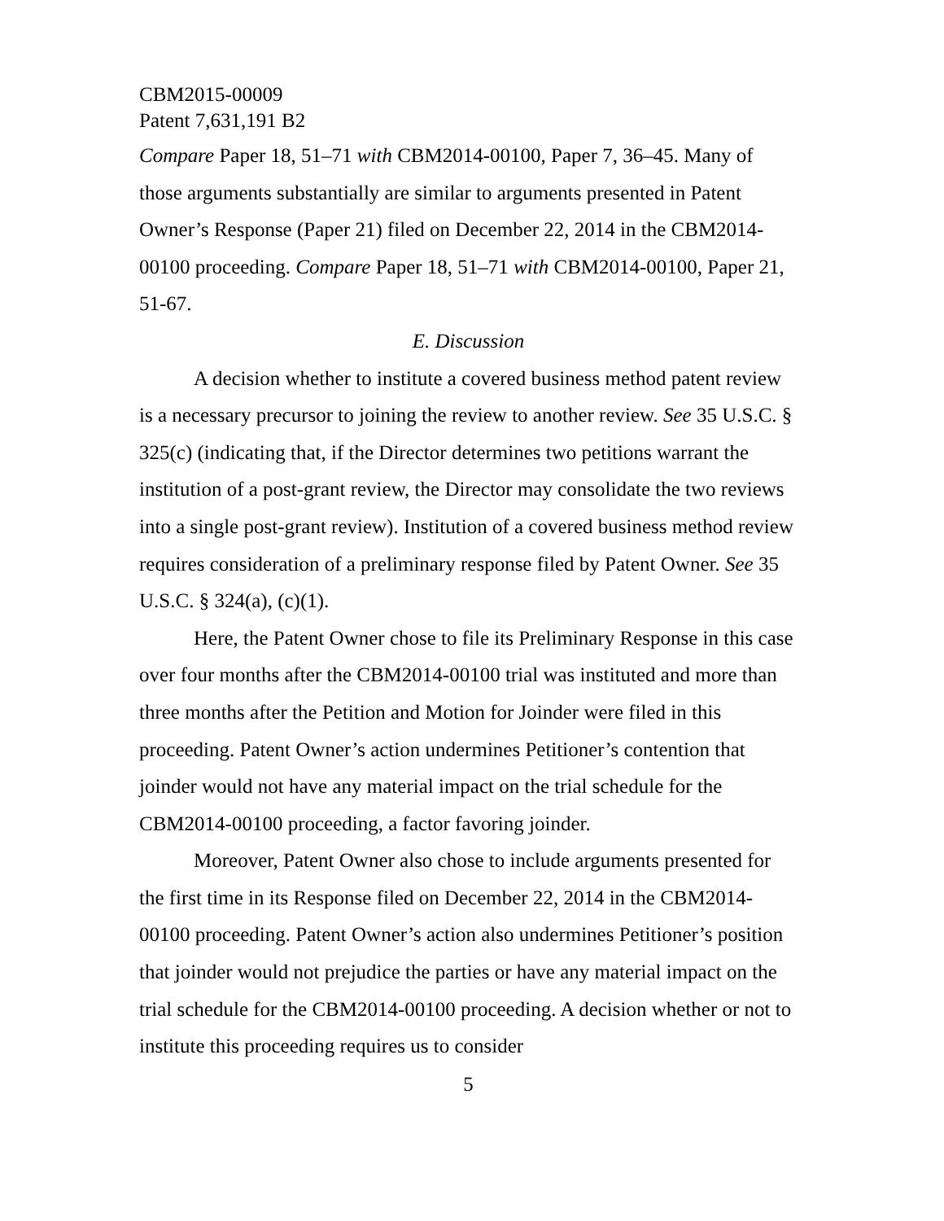CBM2015-00009
Patent 7,631,191 B2
Compare Paper 18, 51–71 with CBM2014-00100, Paper 7, 36–45. Many of those arguments substantially are similar to arguments presented in Patent Owner’s Response (Paper 21) filed on December 22, 2014 in the CBM2014-00100 proceeding. Compare Paper 18, 51–71 with CBM2014-00100, Paper 21, 51-67.
E. Discussion
A decision whether to institute a covered business method patent review is a necessary precursor to joining the review to another review. See 35 U.S.C. § 325(c) (indicating that, if the Director determines two petitions warrant the institution of a post-grant review, the Director may consolidate the two reviews into a single post-grant review). Institution of a covered business method review requires consideration of a preliminary response filed by Patent Owner. See 35 U.S.C. § 324(a), (c)(1).
Here, the Patent Owner chose to file its Preliminary Response in this case over four months after the CBM2014-00100 trial was instituted and more than three months after the Petition and Motion for Joinder were filed in this proceeding. Patent Owner’s action undermines Petitioner’s contention that joinder would not have any material impact on the trial schedule for the CBM2014-00100 proceeding, a factor favoring joinder.
Moreover, Patent Owner also chose to include arguments presented for the first time in its Response filed on December 22, 2014 in the CBM2014-00100 proceeding. Patent Owner’s action also undermines Petitioner’s position that joinder would not prejudice the parties or have any material impact on the trial schedule for the CBM2014-00100 proceeding. A decision whether or not to institute this proceeding requires us to consider
5